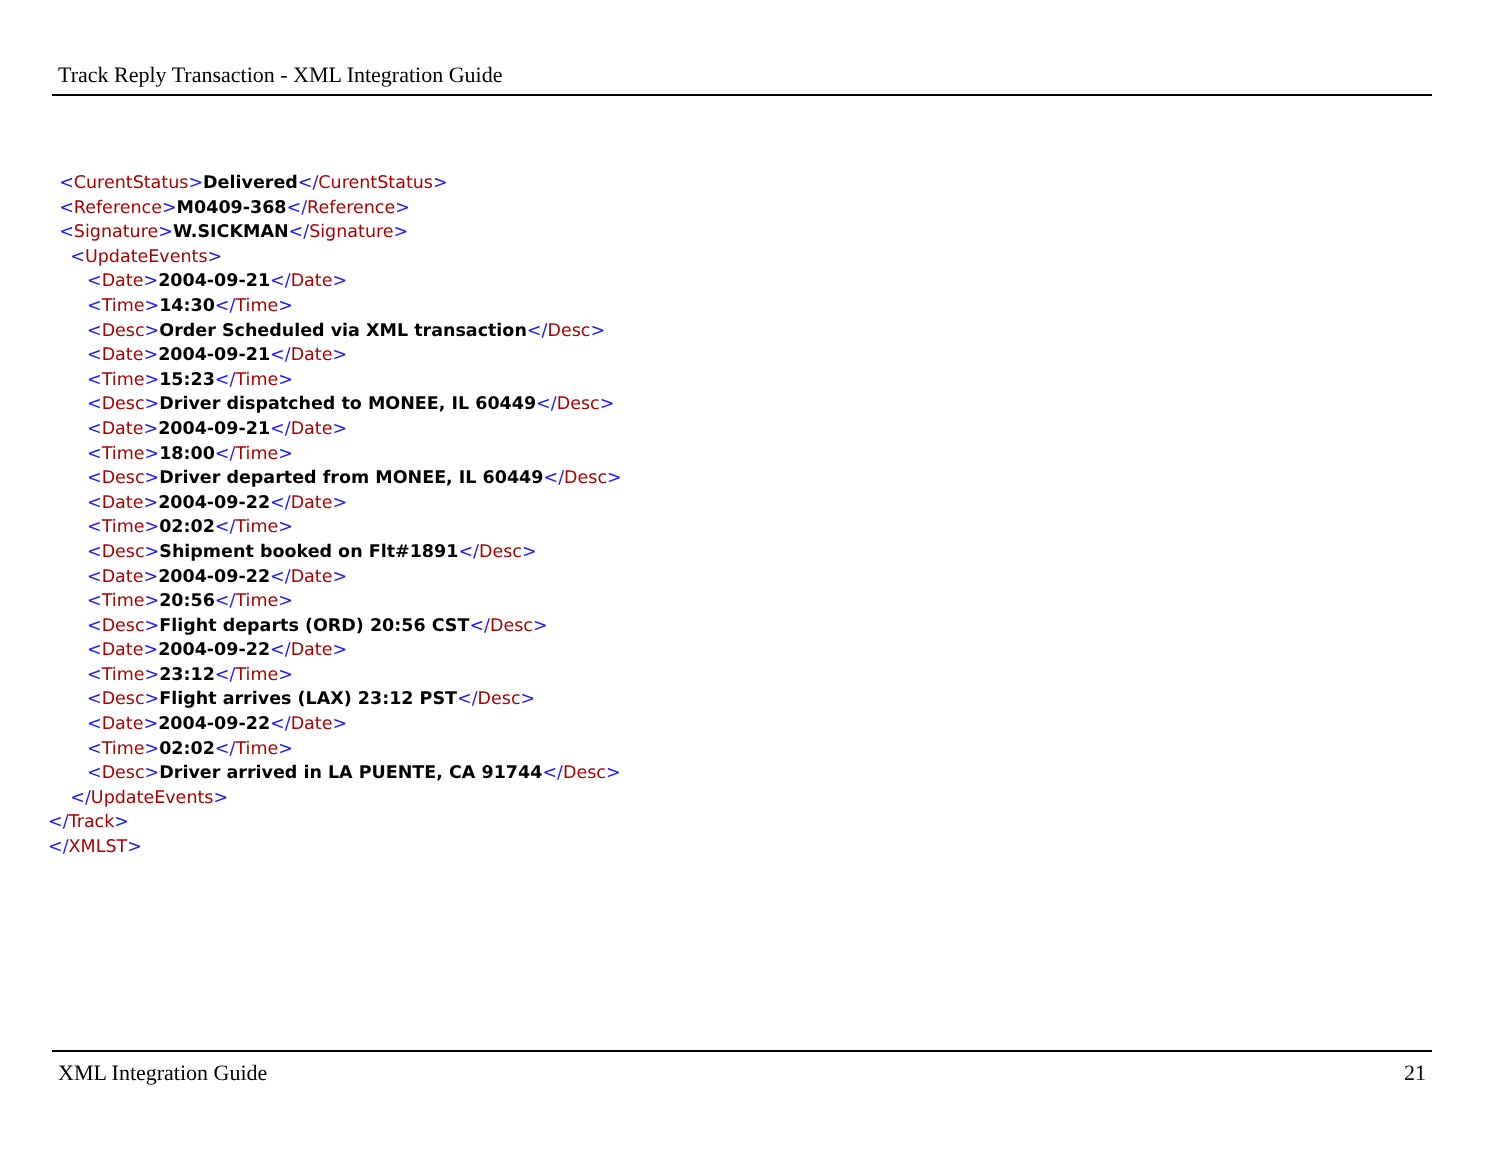Track Reply Transaction - XML Integration Guide
<CurentStatus>Delivered</CurentStatus>
<Reference>M0409-368</Reference>
<Signature>W.SICKMAN</Signature>
<UpdateEvents>
<Date>2004-09-21</Date>
<Time>14:30</Time>
<Desc>Order Scheduled via XML transaction</Desc>
<Date>2004-09-21</Date>
<Time>15:23</Time>
<Desc>Driver dispatched to MONEE, IL 60449</Desc>
<Date>2004-09-21</Date>
<Time>18:00</Time>
<Desc>Driver departed from MONEE, IL 60449</Desc>
<Date>2004-09-22</Date>
<Time>02:02</Time>
<Desc>Shipment booked on Flt#1891</Desc>
<Date>2004-09-22</Date>
<Time>20:56</Time>
<Desc>Flight departs (ORD) 20:56 CST</Desc>
<Date>2004-09-22</Date>
<Time>23:12</Time>
<Desc>Flight arrives (LAX) 23:12 PST</Desc>
<Date>2004-09-22</Date>
<Time>02:02</Time>
<Desc>Driver arrived in LA PUENTE, CA 91744</Desc>
</UpdateEvents>
</Track>
</XMLST>
XML Integration Guide 21